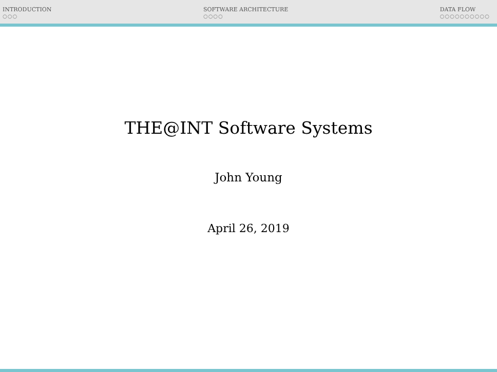INTRODUCTION
○○○
SOFTWARE ARCHITECTURE
○○○○
DATA FLOW
○○○○○○○○○○
THE@INT Software Systems
John Young
April 26, 2019